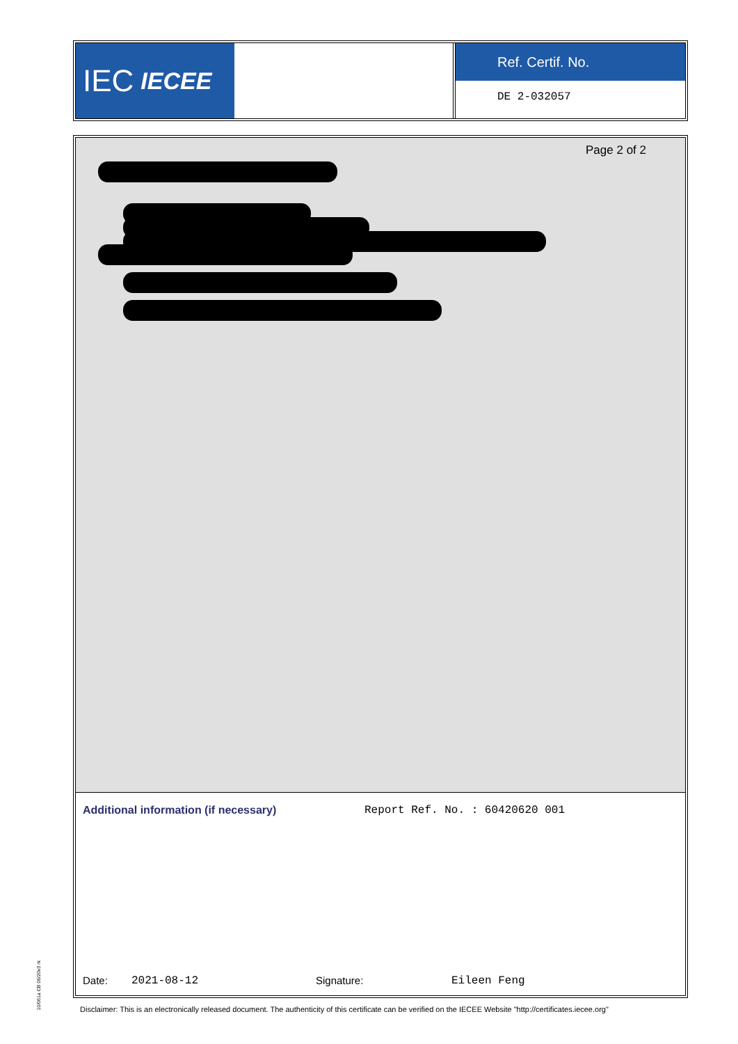IEC IECEE
Ref. Certif. No.
DE 2-032057
Page 2 of 2
Additional information (if necessary) Report Ref. No. : 60420620 001
Date: 2021-08-12 Signature: Eileen Feng
10/061a CB 06/20v3 rk
Disclaimer: This is an electronically released document. The authenticity of this certificate can be verified on the IECEE Website "http://certificates.iecee.org"